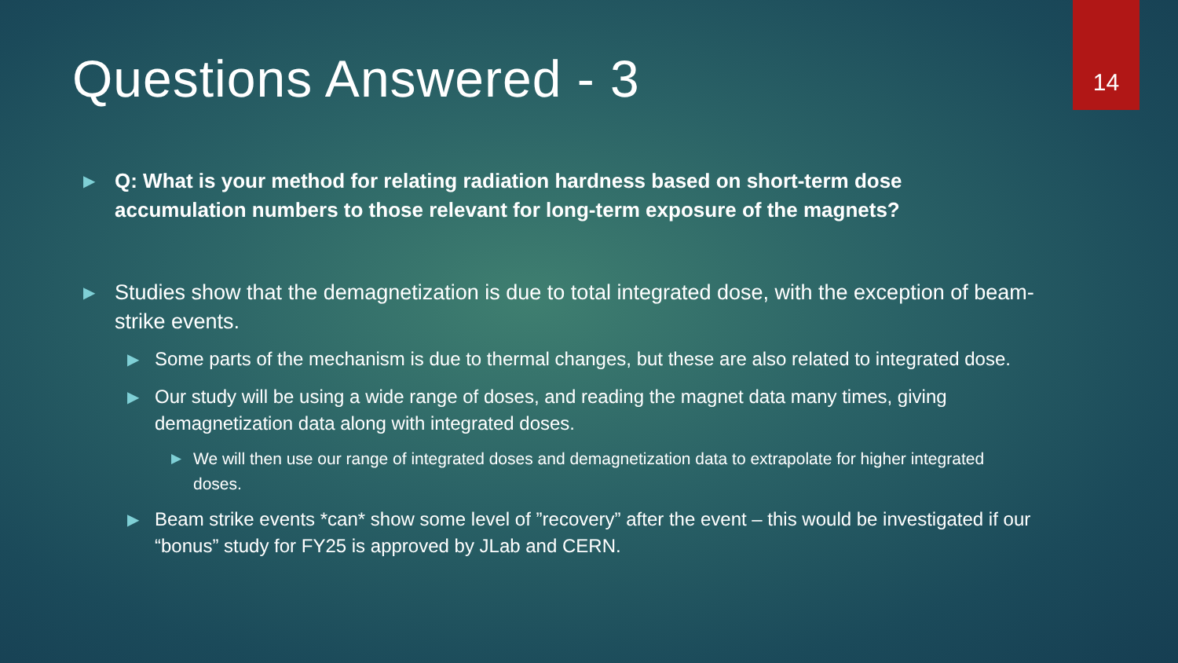14
Questions Answered - 3
▶ Q: What is your method for relating radiation hardness based on short-term dose accumulation numbers to those relevant for long-term exposure of the magnets?
▶ Studies show that the demagnetization is due to total integrated dose, with the exception of beam-strike events.
▶ Some parts of the mechanism is due to thermal changes, but these are also related to integrated dose.
▶ Our study will be using a wide range of doses, and reading the magnet data many times, giving demagnetization data along with integrated doses.
▶ We will then use our range of integrated doses and demagnetization data to extrapolate for higher integrated doses.
▶ Beam strike events *can* show some level of ”recovery” after the event – this would be investigated if our “bonus” study for FY25 is approved by JLab and CERN.